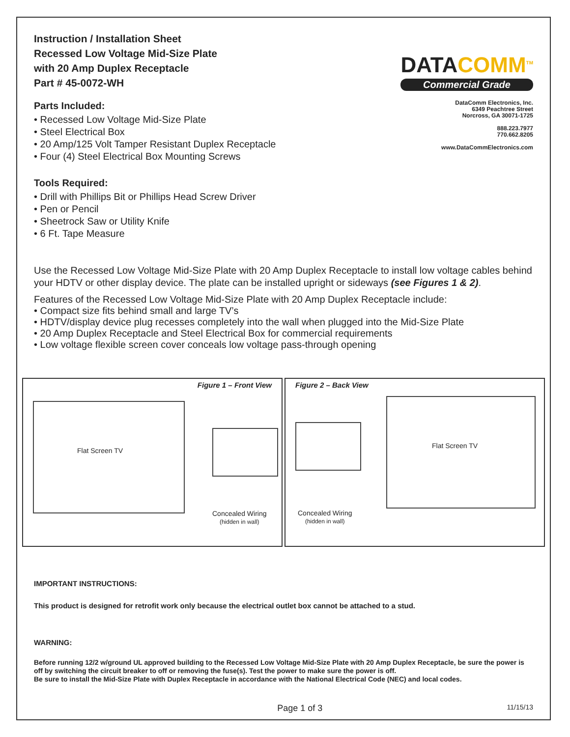Instruction / Installation Sheet
Recessed Low Voltage Mid-Size Plate
with 20 Amp Duplex Receptacle
Part # 45-0072-WH
Parts Included:
• Recessed Low Voltage Mid-Size Plate
• Steel Electrical Box
• 20 Amp/125 Volt Tamper Resistant Duplex Receptacle
• Four (4) Steel Electrical Box Mounting Screws
DATACOMM<sup>TM</sup>
Commercial Grade
DataComm Electronics, Inc.
6349 Peachtree Street
Norcross, GA 30071-1725
888.223.7977
770.662.8205
www.DataCommElectronics.com
Tools Required:
• Drill with Phillips Bit or Phillips Head Screw Driver
• Pen or Pencil
• Sheetrock Saw or Utility Knife
• 6 Ft. Tape Measure
Use the Recessed Low Voltage Mid-Size Plate with 20 Amp Duplex Receptacle to install low voltage cables behind your HDTV or other display device. The plate can be installed upright or sideways (see Figures 1 & 2).
Features of the Recessed Low Voltage Mid-Size Plate with 20 Amp Duplex Receptacle include:
• Compact size fits behind small and large TV’s
• HDTV/display device plug recesses completely into the wall when plugged into the Mid-Size Plate
• 20 Amp Duplex Receptacle and Steel Electrical Box for commercial requirements
• Low voltage flexible screen cover conceals low voltage pass-through opening
Figure 1 – Front View
Flat Screen TV
Concealed Wiring
(hidden in wall)
Figure 2 – Back View
Flat Screen TV
Concealed Wiring
(hidden in wall)
IMPORTANT INSTRUCTIONS:
This product is designed for retrofit work only because the electrical outlet box cannot be attached to a stud.
WARNING:
Before running 12/2 w/ground UL approved building to the Recessed Low Voltage Mid-Size Plate with 20 Amp Duplex Receptacle, be sure the power is off by switching the circuit breaker to off or removing the fuse(s). Test the power to make sure the power is off.
Be sure to install the Mid-Size Plate with Duplex Receptacle in accordance with the National Electrical Code (NEC) and local codes.
Page 1 of 3 11/15/13